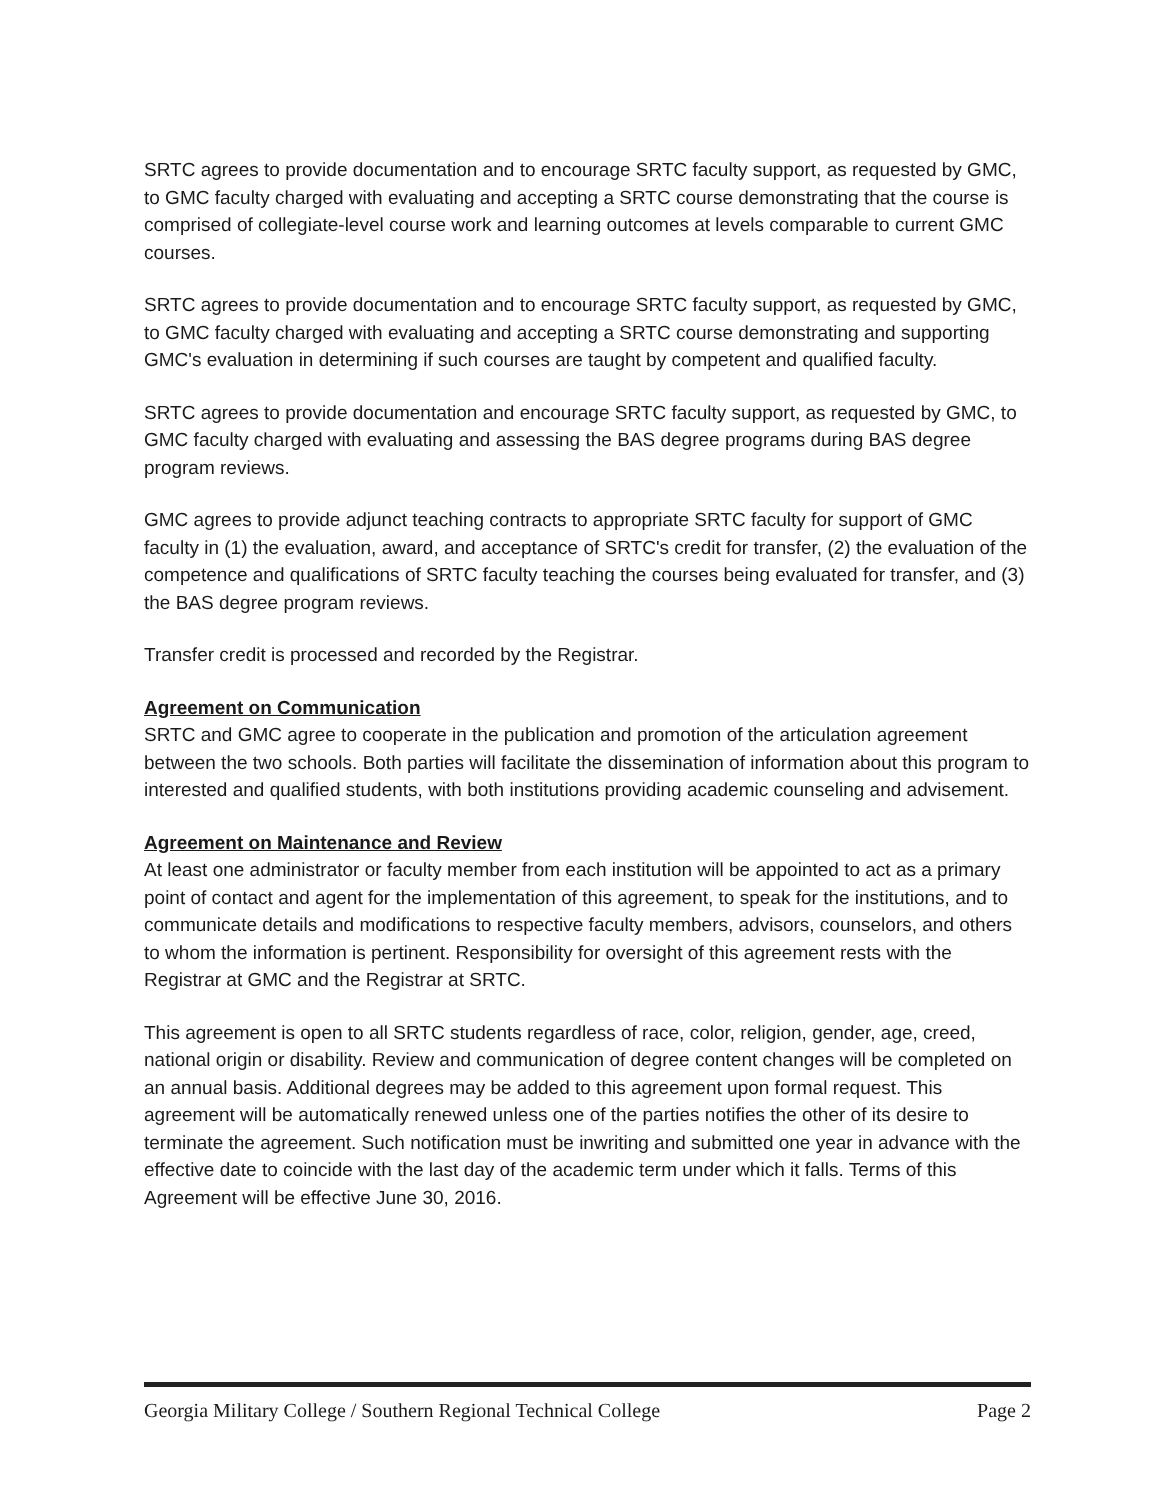SRTC agrees to provide documentation and to encourage SRTC faculty support, as requested by GMC, to GMC faculty charged with evaluating and accepting a SRTC course demonstrating that the course is comprised of collegiate-level course work and learning outcomes at levels comparable to current GMC courses.
SRTC agrees to provide documentation and to encourage SRTC faculty support, as requested by GMC, to GMC faculty charged with evaluating and accepting a SRTC course demonstrating and supporting GMC's evaluation in determining if such courses are taught by competent and qualified faculty.
SRTC agrees to provide documentation and encourage SRTC faculty support, as requested by GMC, to GMC faculty charged with evaluating and assessing the BAS degree programs during BAS degree program reviews.
GMC agrees to provide adjunct teaching contracts to appropriate SRTC faculty for support of GMC faculty in (1) the evaluation, award, and acceptance of SRTC's credit for transfer, (2) the evaluation of the competence and qualifications of SRTC faculty teaching the courses being evaluated for transfer, and (3) the BAS degree program reviews.
Transfer credit is processed and recorded by the Registrar.
Agreement on Communication
SRTC and GMC agree to cooperate in the publication and promotion of the articulation agreement between the two schools. Both parties will facilitate the dissemination of information about this program to interested and qualified students, with both institutions providing academic counseling and advisement.
Agreement on Maintenance and Review
At least one administrator or faculty member from each institution will be appointed to act as a primary point of contact and agent for the implementation of this agreement, to speak for the institutions, and to communicate details and modifications to respective faculty members, advisors, counselors, and others to whom the information is pertinent. Responsibility for oversight of this agreement rests with the Registrar at GMC and the Registrar at SRTC.
This agreement is open to all SRTC students regardless of race, color, religion, gender, age, creed, national origin or disability. Review and communication of degree content changes will be completed on an annual basis. Additional degrees may be added to this agreement upon formal request. This agreement will be automatically renewed unless one of the parties notifies the other of its desire to terminate the agreement. Such notification must be inwriting and submitted one year in advance with the effective date to coincide with the last day of the academic term under which it falls. Terms of this Agreement will be effective June 30, 2016.
Georgia Military College / Southern Regional Technical College Page 2